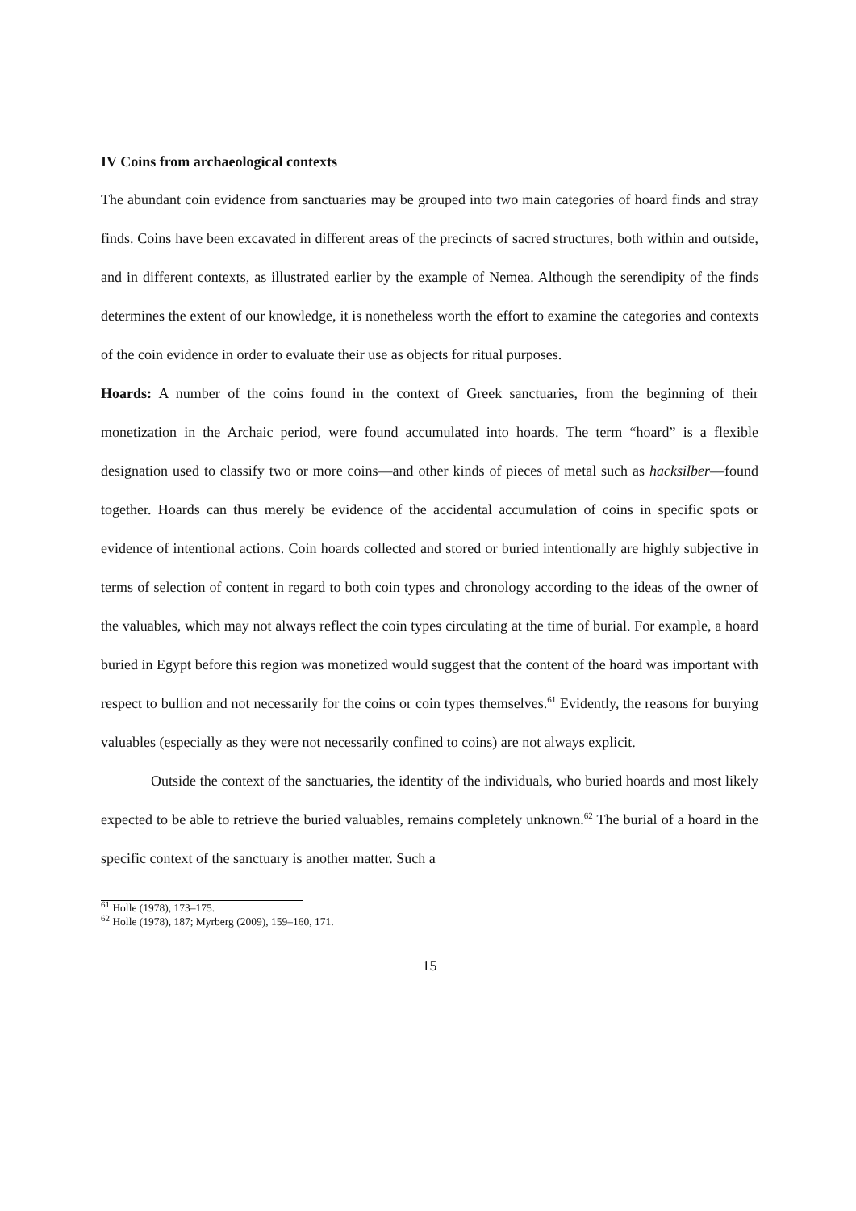IV Coins from archaeological contexts
The abundant coin evidence from sanctuaries may be grouped into two main categories of hoard finds and stray finds. Coins have been excavated in different areas of the precincts of sacred structures, both within and outside, and in different contexts, as illustrated earlier by the example of Nemea. Although the serendipity of the finds determines the extent of our knowledge, it is nonetheless worth the effort to examine the categories and contexts of the coin evidence in order to evaluate their use as objects for ritual purposes.
Hoards: A number of the coins found in the context of Greek sanctuaries, from the beginning of their monetization in the Archaic period, were found accumulated into hoards. The term “hoard” is a flexible designation used to classify two or more coins—and other kinds of pieces of metal such as hacksilber—found together. Hoards can thus merely be evidence of the accidental accumulation of coins in specific spots or evidence of intentional actions. Coin hoards collected and stored or buried intentionally are highly subjective in terms of selection of content in regard to both coin types and chronology according to the ideas of the owner of the valuables, which may not always reflect the coin types circulating at the time of burial. For example, a hoard buried in Egypt before this region was monetized would suggest that the content of the hoard was important with respect to bullion and not necessarily for the coins or coin types themselves.<sup>61</sup> Evidently, the reasons for burying valuables (especially as they were not necessarily confined to coins) are not always explicit.
Outside the context of the sanctuaries, the identity of the individuals, who buried hoards and most likely expected to be able to retrieve the buried valuables, remains completely unknown.<sup>62</sup> The burial of a hoard in the specific context of the sanctuary is another matter. Such a
<sup>61</sup> Holle (1978), 173–175.
<sup>62</sup> Holle (1978), 187; Myrberg (2009), 159–160, 171.
15